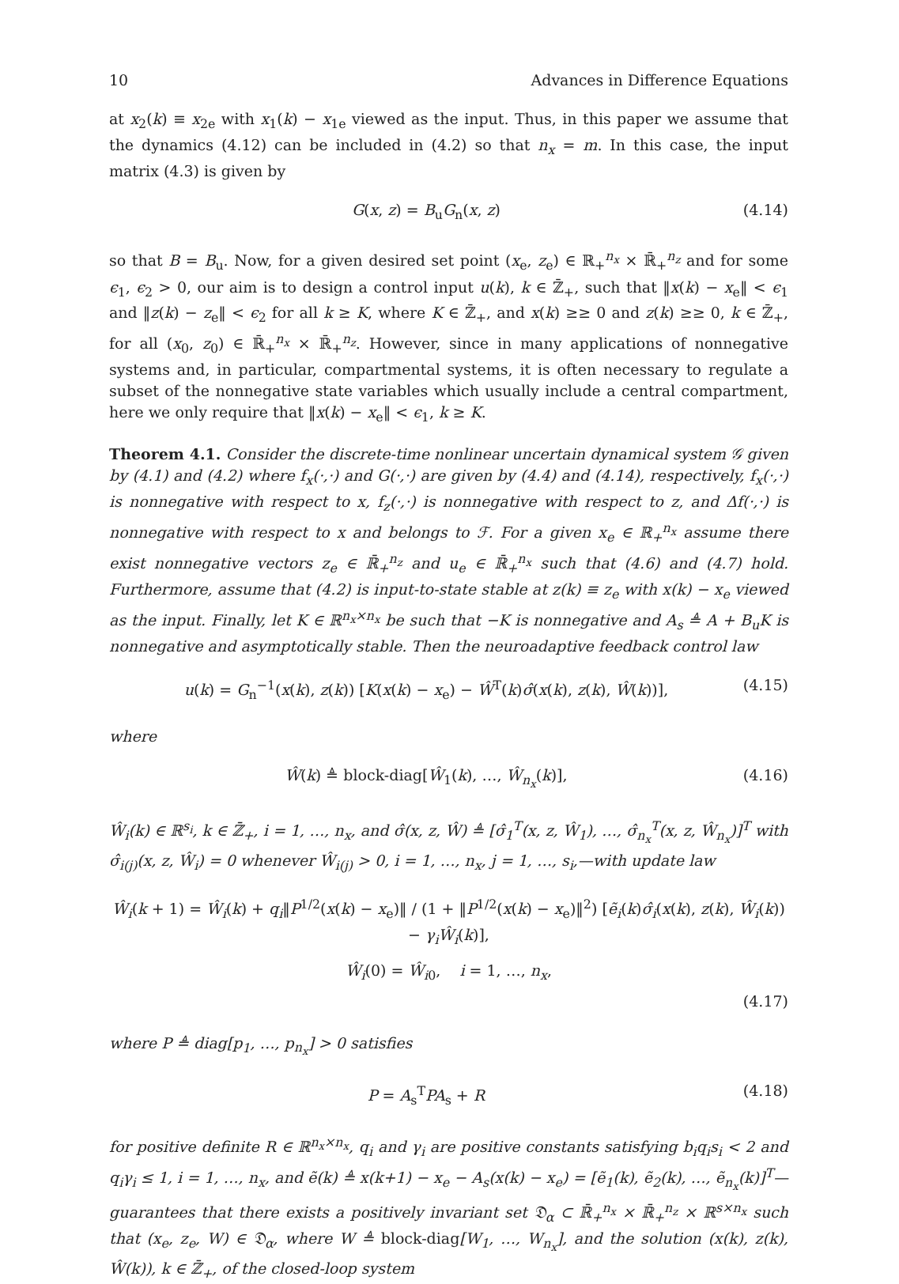10 Advances in Difference Equations
at x<sub>2</sub>(k) ≡ x<sub>2e</sub> with x<sub>1</sub>(k) − x<sub>1e</sub> viewed as the input. Thus, in this paper we assume that the dynamics (4.12) can be included in (4.2) so that n<sub>x</sub> = m. In this case, the input matrix (4.3) is given by
G(x, z) = B<sub>u</sub>G<sub>n</sub>(x, z) (4.14)
so that B = B<sub>u</sub>. Now, for a given desired set point (x<sub>e</sub>, z<sub>e</sub>) ∈ ℝ<sub>+</sub><sup>n<sub>x</sub></sup> × ℝ̄<sub>+</sub><sup>n<sub>z</sub></sup> and for some ϵ<sub>1</sub>, ϵ<sub>2</sub> > 0, our aim is to design a control input u(k), k ∈ ℤ̄<sub>+</sub>, such that ‖x(k) − x<sub>e</sub>‖ < ϵ<sub>1</sub> and ‖z(k) − z<sub>e</sub>‖ < ϵ<sub>2</sub> for all k ≥ K, where K ∈ ℤ̄<sub>+</sub>, and x(k) ≥≥ 0 and z(k) ≥≥ 0, k ∈ ℤ̄<sub>+</sub>, for all (x<sub>0</sub>, z<sub>0</sub>) ∈ ℝ̄<sub>+</sub><sup>n<sub>x</sub></sup> × ℝ̄<sub>+</sub><sup>n<sub>z</sub></sup>. However, since in many applications of nonnegative systems and, in particular, compartmental systems, it is often necessary to regulate a subset of the nonnegative state variables which usually include a central compartment, here we only require that ‖x(k) − x<sub>e</sub>‖ < ϵ<sub>1</sub>, k ≥ K.
Theorem 4.1. Consider the discrete-time nonlinear uncertain dynamical system 𝒢 given by (4.1) and (4.2) where f<sub>x</sub>(·,·) and G(·,·) are given by (4.4) and (4.14), respectively, f<sub>x</sub>(·,·) is nonnegative with respect to x, f<sub>z</sub>(·,·) is nonnegative with respect to z, and Δf(·,·) is nonnegative with respect to x and belongs to ℱ. For a given x<sub>e</sub> ∈ ℝ<sub>+</sub><sup>n<sub>x</sub></sup> assume there exist nonnegative vectors z<sub>e</sub> ∈ ℝ̄<sub>+</sub><sup>n<sub>z</sub></sup> and u<sub>e</sub> ∈ ℝ̄<sub>+</sub><sup>n<sub>x</sub></sup> such that (4.6) and (4.7) hold. Furthermore, assume that (4.2) is input-to-state stable at z(k) ≡ z<sub>e</sub> with x(k) − x<sub>e</sub> viewed as the input. Finally, let K ∈ ℝ<sup>n<sub>x</sub>×n<sub>x</sub></sup> be such that −K is nonnegative and A<sub>s</sub> ≜ A + B<sub>u</sub>K is nonnegative and asymptotically stable. Then the neuroadaptive feedback control law
u(k) = G<sub>n</sub><sup>−1</sup>(x(k), z(k)) [K(x(k) − x<sub>e</sub>) − Ŵ<sup>T</sup>(k)σ̂(x(k), z(k), Ŵ(k))], (4.15)
where
Ŵ(k) ≜ block-diag[Ŵ<sub>1</sub>(k), …, Ŵ<sub>n<sub>x</sub></sub>(k)], (4.16)
Ŵ<sub>i</sub>(k) ∈ ℝ<sup>s<sub>i</sub></sup>, k ∈ ℤ̄<sub>+</sub>, i = 1, …, n<sub>x</sub>, and σ̂(x, z, Ŵ) ≜ [σ̂<sub>1</sub><sup>T</sup>(x, z, Ŵ<sub>1</sub>), …, σ̂<sub>n<sub>x</sub></sub><sup>T</sup>(x, z, Ŵ<sub>n<sub>x</sub></sub>)]<sup>T</sup> with σ̂<sub>i(j)</sub>(x, z, Ŵ<sub>i</sub>) = 0 whenever Ŵ<sub>i(j)</sub> > 0, i = 1, …, n<sub>x</sub>, j = 1, …, s<sub>i</sub>,—with update law
Ŵ<sub>i</sub>(k + 1) = Ŵ<sub>i</sub>(k) + q<sub>i</sub>‖P<sup>1/2</sup>(x(k) − x<sub>e</sub>)‖ / (1 + ‖P<sup>1/2</sup>(x(k) − x<sub>e</sub>)‖<sup>2</sup>) [ẽ<sub>i</sub>(k)σ̂<sub>i</sub>(x(k), z(k), Ŵ<sub>i</sub>(k)) − γ<sub>i</sub>Ŵ<sub>i</sub>(k)],
Ŵ<sub>i</sub>(0) = Ŵ<sub>i0</sub>, i = 1, …, n<sub>x</sub>,
(4.17)
where P ≜ diag[p<sub>1</sub>, …, p<sub>n<sub>x</sub></sub>] > 0 satisfies
P = A<sub>s</sub><sup>T</sup>PA<sub>s</sub> + R (4.18)
for positive definite R ∈ ℝ<sup>n<sub>x</sub>×n<sub>x</sub></sup>, q<sub>i</sub> and γ<sub>i</sub> are positive constants satisfying b<sub>i</sub>q<sub>i</sub>s<sub>i</sub> < 2 and q<sub>i</sub>γ<sub>i</sub> ≤ 1, i = 1, …, n<sub>x</sub>, and ẽ(k) ≜ x(k+1) − x<sub>e</sub> − A<sub>s</sub>(x(k) − x<sub>e</sub>) = [ẽ<sub>1</sub>(k), ẽ<sub>2</sub>(k), …, ẽ<sub>n<sub>x</sub></sub>(k)]<sup>T</sup>—guarantees that there exists a positively invariant set 𝔇<sub>α</sub> ⊂ ℝ̄<sub>+</sub><sup>n<sub>x</sub></sup> × ℝ̄<sub>+</sub><sup>n<sub>z</sub></sup> × ℝ<sup>s×n<sub>x</sub></sup> such that (x<sub>e</sub>, z<sub>e</sub>, W) ∈ 𝔇<sub>α</sub>, where W ≜ block-diag[W<sub>1</sub>, …, W<sub>n<sub>x</sub></sub>], and the solution (x(k), z(k), Ŵ(k)), k ∈ ℤ̄<sub>+</sub>, of the closed-loop system